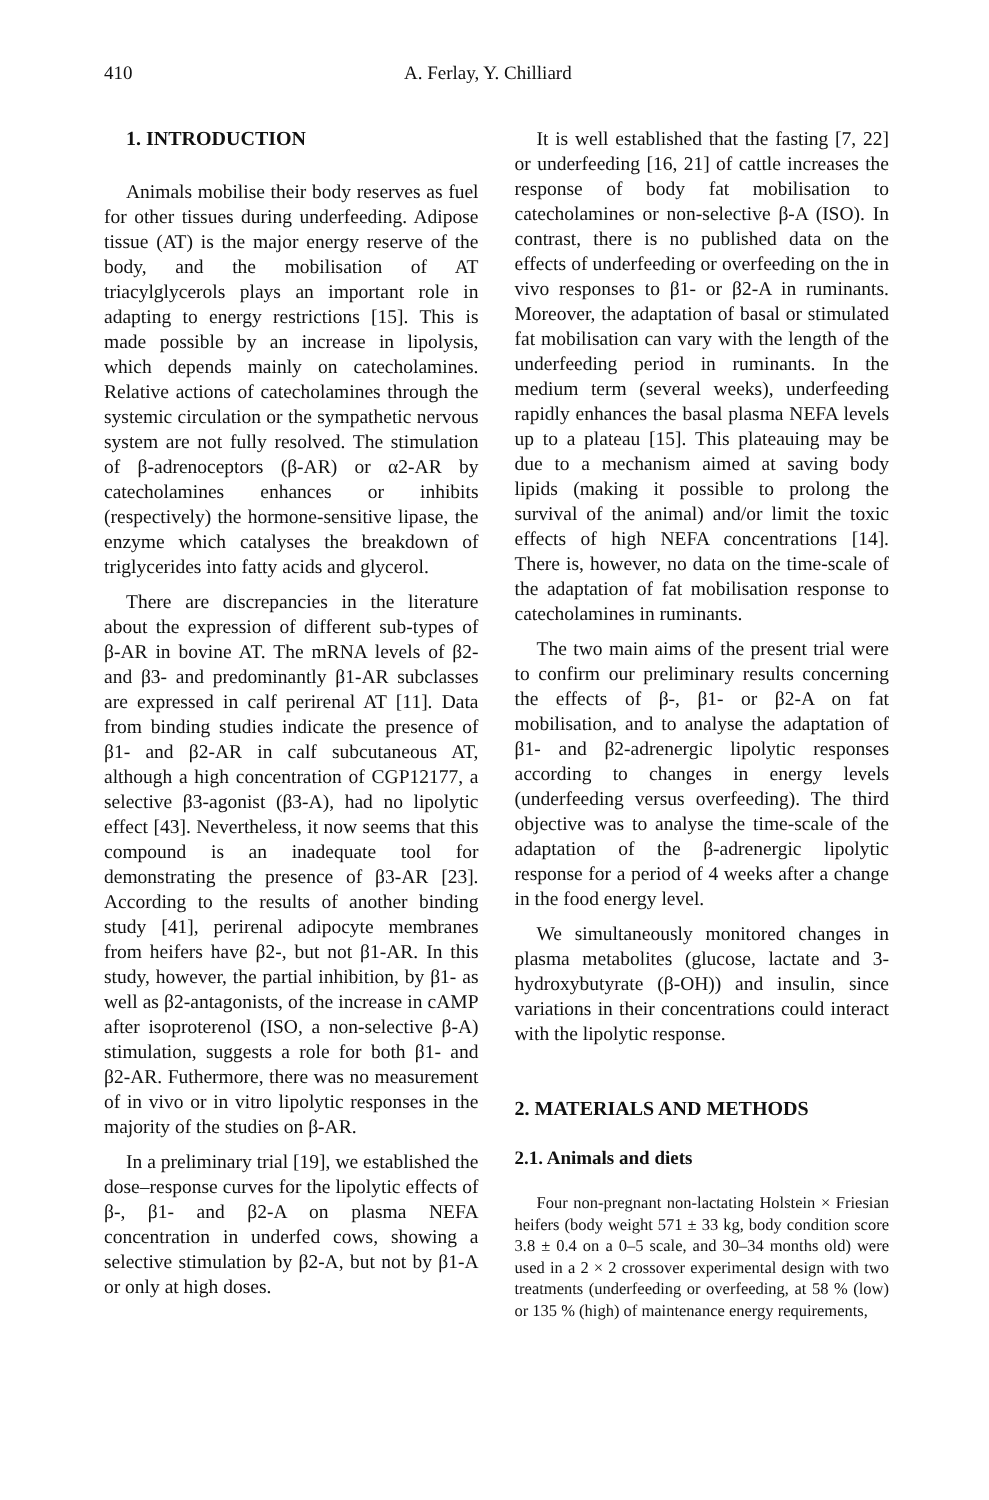410 A. Ferlay, Y. Chilliard
1. INTRODUCTION
Animals mobilise their body reserves as fuel for other tissues during underfeeding. Adipose tissue (AT) is the major energy reserve of the body, and the mobilisation of AT triacylglycerols plays an important role in adapting to energy restrictions [15]. This is made possible by an increase in lipolysis, which depends mainly on catecholamines. Relative actions of catecholamines through the systemic circulation or the sympathetic nervous system are not fully resolved. The stimulation of β-adrenoceptors (β-AR) or α2-AR by catecholamines enhances or inhibits (respectively) the hormone-sensitive lipase, the enzyme which catalyses the breakdown of triglycerides into fatty acids and glycerol.
There are discrepancies in the literature about the expression of different sub-types of β-AR in bovine AT. The mRNA levels of β2- and β3- and predominantly β1-AR subclasses are expressed in calf perirenal AT [11]. Data from binding studies indicate the presence of β1- and β2-AR in calf subcutaneous AT, although a high concentration of CGP12177, a selective β3-agonist (β3-A), had no lipolytic effect [43]. Nevertheless, it now seems that this compound is an inadequate tool for demonstrating the presence of β3-AR [23]. According to the results of another binding study [41], perirenal adipocyte membranes from heifers have β2-, but not β1-AR. In this study, however, the partial inhibition, by β1- as well as β2-antagonists, of the increase in cAMP after isoproterenol (ISO, a non-selective β-A) stimulation, suggests a role for both β1- and β2-AR. Futhermore, there was no measurement of in vivo or in vitro lipolytic responses in the majority of the studies on β-AR.
In a preliminary trial [19], we established the dose–response curves for the lipolytic effects of β-, β1- and β2-A on plasma NEFA concentration in underfed cows, showing a selective stimulation by β2-A, but not by β1-A or only at high doses.
It is well established that the fasting [7, 22] or underfeeding [16, 21] of cattle increases the response of body fat mobilisation to catecholamines or non-selective β-A (ISO). In contrast, there is no published data on the effects of underfeeding or overfeeding on the in vivo responses to β1- or β2-A in ruminants. Moreover, the adaptation of basal or stimulated fat mobilisation can vary with the length of the underfeeding period in ruminants. In the medium term (several weeks), underfeeding rapidly enhances the basal plasma NEFA levels up to a plateau [15]. This plateauing may be due to a mechanism aimed at saving body lipids (making it possible to prolong the survival of the animal) and/or limit the toxic effects of high NEFA concentrations [14]. There is, however, no data on the time-scale of the adaptation of fat mobilisation response to catecholamines in ruminants.
The two main aims of the present trial were to confirm our preliminary results concerning the effects of β-, β1- or β2-A on fat mobilisation, and to analyse the adaptation of β1- and β2-adrenergic lipolytic responses according to changes in energy levels (underfeeding versus overfeeding). The third objective was to analyse the time-scale of the adaptation of the β-adrenergic lipolytic response for a period of 4 weeks after a change in the food energy level.
We simultaneously monitored changes in plasma metabolites (glucose, lactate and 3-hydroxybutyrate (β-OH)) and insulin, since variations in their concentrations could interact with the lipolytic response.
2. MATERIALS AND METHODS
2.1. Animals and diets
Four non-pregnant non-lactating Holstein × Friesian heifers (body weight 571 ± 33 kg, body condition score 3.8 ± 0.4 on a 0–5 scale, and 30–34 months old) were used in a 2 × 2 crossover experimental design with two treatments (underfeeding or overfeeding, at 58 % (low) or 135 % (high) of maintenance energy requirements,